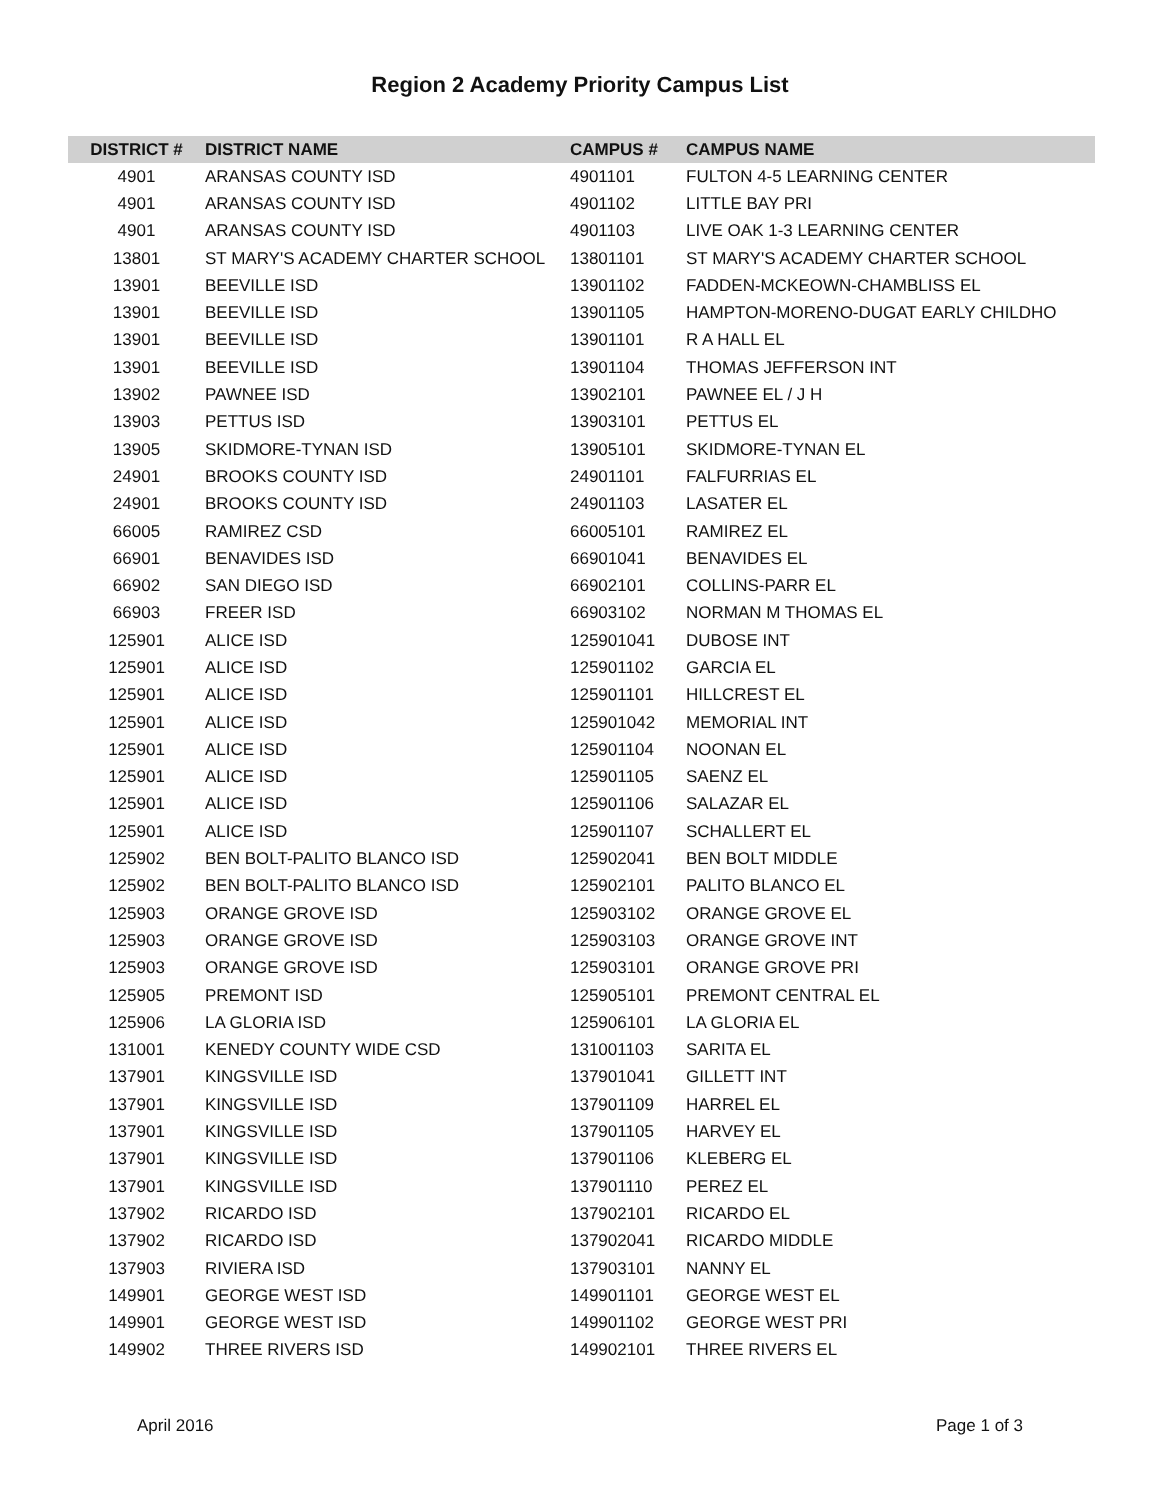Region 2 Academy Priority Campus List
| DISTRICT # | DISTRICT NAME | CAMPUS # | CAMPUS NAME |
| --- | --- | --- | --- |
| 4901 | ARANSAS COUNTY ISD | 4901101 | FULTON 4-5 LEARNING CENTER |
| 4901 | ARANSAS COUNTY ISD | 4901102 | LITTLE BAY PRI |
| 4901 | ARANSAS COUNTY ISD | 4901103 | LIVE OAK 1-3 LEARNING CENTER |
| 13801 | ST MARY'S ACADEMY CHARTER SCHOOL | 13801101 | ST MARY'S ACADEMY CHARTER SCHOOL |
| 13901 | BEEVILLE ISD | 13901102 | FADDEN-MCKEOWN-CHAMBLISS EL |
| 13901 | BEEVILLE ISD | 13901105 | HAMPTON-MORENO-DUGAT EARLY CHILDHO |
| 13901 | BEEVILLE ISD | 13901101 | R A HALL EL |
| 13901 | BEEVILLE ISD | 13901104 | THOMAS JEFFERSON INT |
| 13902 | PAWNEE ISD | 13902101 | PAWNEE EL / J H |
| 13903 | PETTUS ISD | 13903101 | PETTUS EL |
| 13905 | SKIDMORE-TYNAN ISD | 13905101 | SKIDMORE-TYNAN EL |
| 24901 | BROOKS COUNTY ISD | 24901101 | FALFURRIAS EL |
| 24901 | BROOKS COUNTY ISD | 24901103 | LASATER EL |
| 66005 | RAMIREZ CSD | 66005101 | RAMIREZ EL |
| 66901 | BENAVIDES ISD | 66901041 | BENAVIDES EL |
| 66902 | SAN DIEGO ISD | 66902101 | COLLINS-PARR EL |
| 66903 | FREER ISD | 66903102 | NORMAN M THOMAS EL |
| 125901 | ALICE ISD | 125901041 | DUBOSE INT |
| 125901 | ALICE ISD | 125901102 | GARCIA EL |
| 125901 | ALICE ISD | 125901101 | HILLCREST EL |
| 125901 | ALICE ISD | 125901042 | MEMORIAL INT |
| 125901 | ALICE ISD | 125901104 | NOONAN EL |
| 125901 | ALICE ISD | 125901105 | SAENZ EL |
| 125901 | ALICE ISD | 125901106 | SALAZAR EL |
| 125901 | ALICE ISD | 125901107 | SCHALLERT EL |
| 125902 | BEN BOLT-PALITO BLANCO ISD | 125902041 | BEN BOLT MIDDLE |
| 125902 | BEN BOLT-PALITO BLANCO ISD | 125902101 | PALITO BLANCO EL |
| 125903 | ORANGE GROVE ISD | 125903102 | ORANGE GROVE EL |
| 125903 | ORANGE GROVE ISD | 125903103 | ORANGE GROVE INT |
| 125903 | ORANGE GROVE ISD | 125903101 | ORANGE GROVE PRI |
| 125905 | PREMONT ISD | 125905101 | PREMONT CENTRAL EL |
| 125906 | LA GLORIA ISD | 125906101 | LA GLORIA EL |
| 131001 | KENEDY COUNTY WIDE CSD | 131001103 | SARITA EL |
| 137901 | KINGSVILLE ISD | 137901041 | GILLETT INT |
| 137901 | KINGSVILLE ISD | 137901109 | HARREL EL |
| 137901 | KINGSVILLE ISD | 137901105 | HARVEY EL |
| 137901 | KINGSVILLE ISD | 137901106 | KLEBERG EL |
| 137901 | KINGSVILLE ISD | 137901110 | PEREZ EL |
| 137902 | RICARDO ISD | 137902101 | RICARDO EL |
| 137902 | RICARDO ISD | 137902041 | RICARDO MIDDLE |
| 137903 | RIVIERA ISD | 137903101 | NANNY EL |
| 149901 | GEORGE WEST ISD | 149901101 | GEORGE WEST EL |
| 149901 | GEORGE WEST ISD | 149901102 | GEORGE WEST PRI |
| 149902 | THREE RIVERS ISD | 149902101 | THREE RIVERS EL |
April 2016 Page 1 of 3